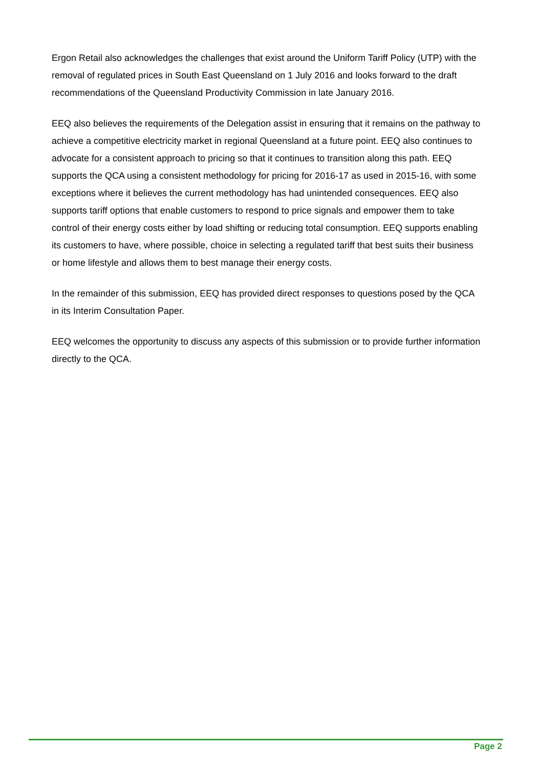Ergon Retail also acknowledges the challenges that exist around the Uniform Tariff Policy (UTP) with the removal of regulated prices in South East Queensland on 1 July 2016 and looks forward to the draft recommendations of the Queensland Productivity Commission in late January 2016.
EEQ also believes the requirements of the Delegation assist in ensuring that it remains on the pathway to achieve a competitive electricity market in regional Queensland at a future point. EEQ also continues to advocate for a consistent approach to pricing so that it continues to transition along this path. EEQ supports the QCA using a consistent methodology for pricing for 2016-17 as used in 2015-16, with some exceptions where it believes the current methodology has had unintended consequences. EEQ also supports tariff options that enable customers to respond to price signals and empower them to take control of their energy costs either by load shifting or reducing total consumption. EEQ supports enabling its customers to have, where possible, choice in selecting a regulated tariff that best suits their business or home lifestyle and allows them to best manage their energy costs.
In the remainder of this submission, EEQ has provided direct responses to questions posed by the QCA in its Interim Consultation Paper.
EEQ welcomes the opportunity to discuss any aspects of this submission or to provide further information directly to the QCA.
Page 2